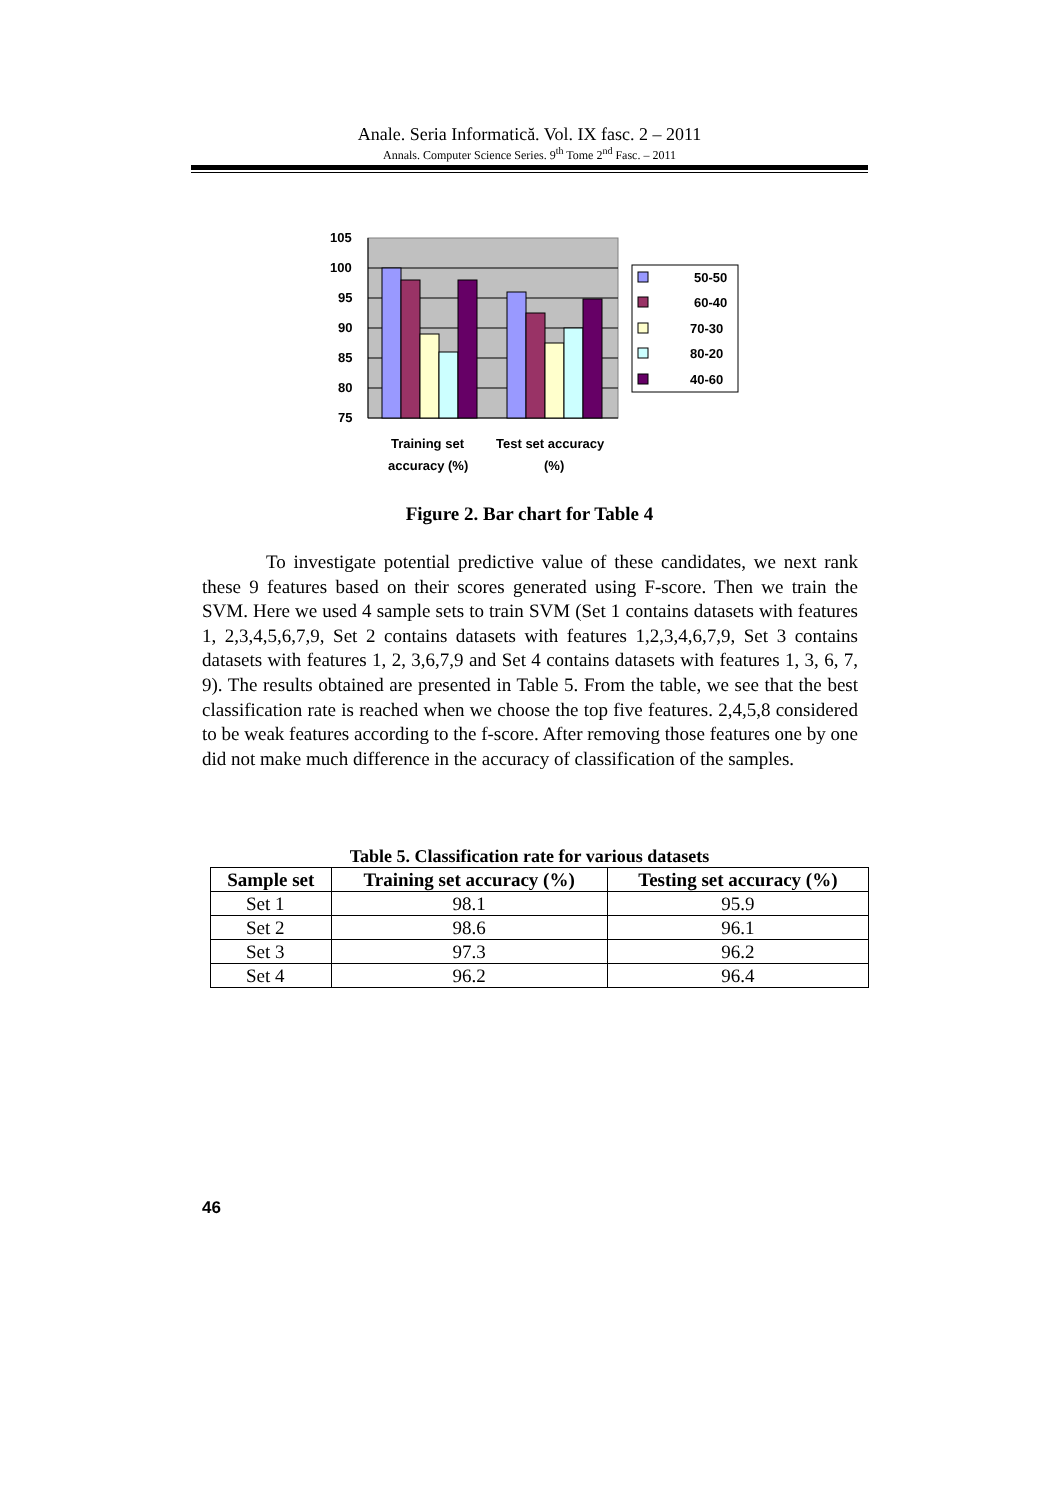Anale. Seria Informatică. Vol. IX fasc. 2 – 2011
Annals. Computer Science Series. 9<sup>th</sup> Tome 2<sup>nd</sup> Fasc. – 2011
105
100
95
90
85
80
75
50-50
60-40
70-30
80-20
40-60
Training set
accuracy (%)
Test set accuracy
(%)
Figure 2. Bar chart for Table 4
To investigate potential predictive value of these candidates, we next rank these 9 features based on their scores generated using F-score. Then we train the SVM. Here we used 4 sample sets to train SVM (Set 1 contains datasets with features 1, 2,3,4,5,6,7,9, Set 2 contains datasets with features 1,2,3,4,6,7,9, Set 3 contains datasets with features 1, 2, 3,6,7,9 and Set 4 contains datasets with features 1, 3, 6, 7, 9). The results obtained are presented in Table 5. From the table, we see that the best classification rate is reached when we choose the top five features. 2,4,5,8 considered to be weak features according to the f-score. After removing those features one by one did not make much difference in the accuracy of classification of the samples.
Table 5. Classification rate for various datasets
| Sample set | Training set accuracy (%) | Testing set accuracy (%) |
| --- | --- | --- |
| Set 1 | 98.1 | 95.9 |
| Set 2 | 98.6 | 96.1 |
| Set 3 | 97.3 | 96.2 |
| Set 4 | 96.2 | 96.4 |
46